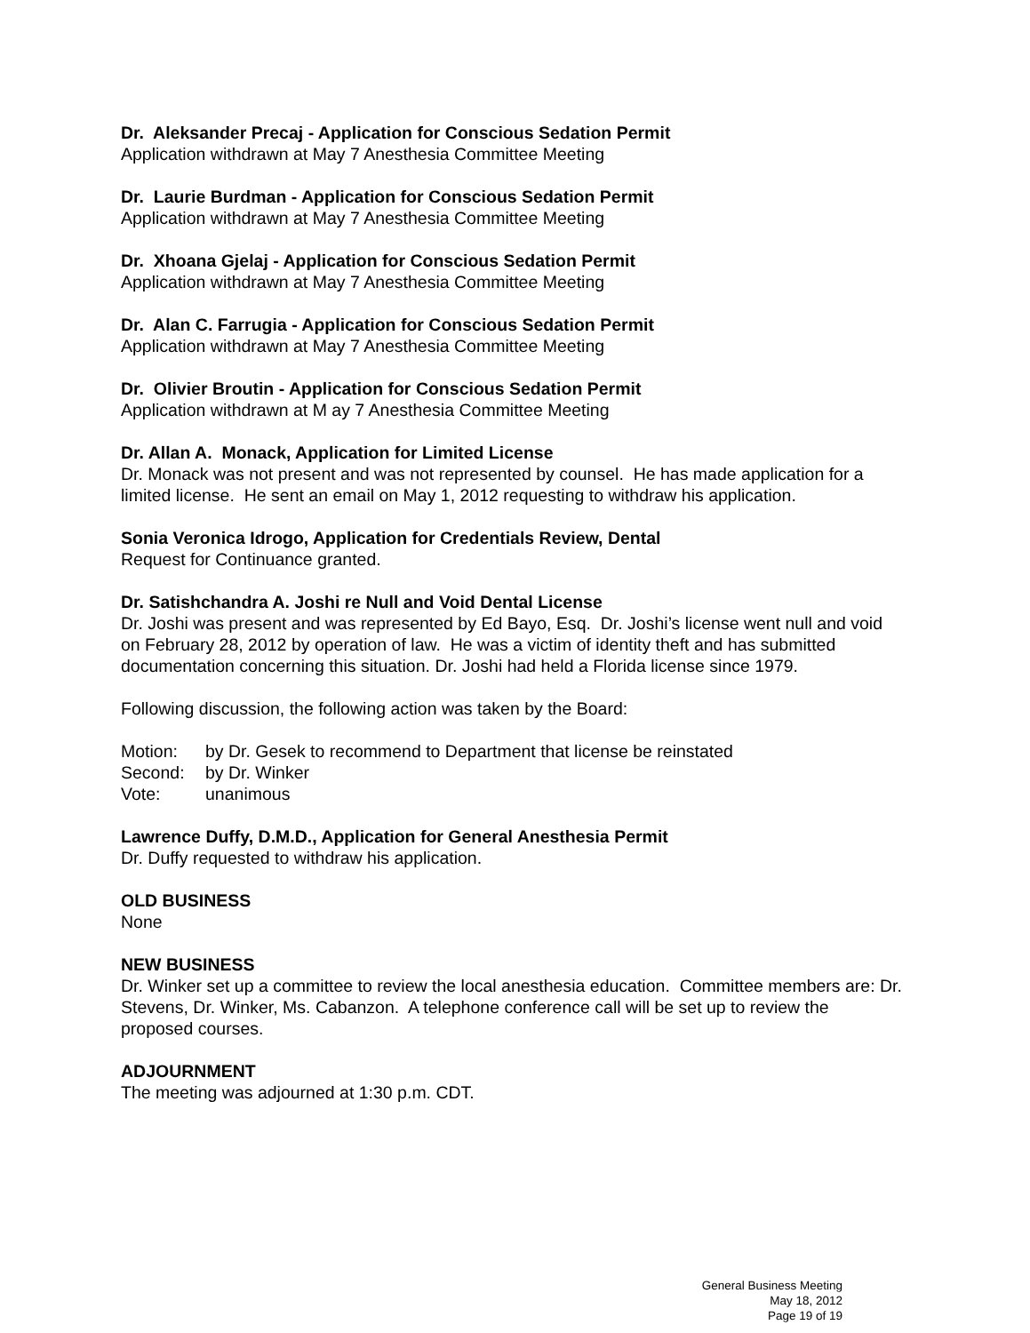Dr. Aleksander Precaj - Application for Conscious Sedation Permit
Application withdrawn at May 7 Anesthesia Committee Meeting
Dr. Laurie Burdman - Application for Conscious Sedation Permit
Application withdrawn at May 7 Anesthesia Committee Meeting
Dr. Xhoana Gjelaj - Application for Conscious Sedation Permit
Application withdrawn at May 7 Anesthesia Committee Meeting
Dr. Alan C. Farrugia - Application for Conscious Sedation Permit
Application withdrawn at May 7 Anesthesia Committee Meeting
Dr. Olivier Broutin - Application for Conscious Sedation Permit
Application withdrawn at M ay 7 Anesthesia Committee Meeting
Dr. Allan A. Monack, Application for Limited License
Dr. Monack was not present and was not represented by counsel. He has made application for a limited license. He sent an email on May 1, 2012 requesting to withdraw his application.
Sonia Veronica Idrogo, Application for Credentials Review, Dental
Request for Continuance granted.
Dr. Satishchandra A. Joshi re Null and Void Dental License
Dr. Joshi was present and was represented by Ed Bayo, Esq. Dr. Joshi’s license went null and void on February 28, 2012 by operation of law. He was a victim of identity theft and has submitted documentation concerning this situation. Dr. Joshi had held a Florida license since 1979.
Following discussion, the following action was taken by the Board:
| Motion: | by Dr. Gesek to recommend to Department that license be reinstated |
| Second: | by Dr. Winker |
| Vote: | unanimous |
Lawrence Duffy, D.M.D., Application for General Anesthesia Permit
Dr. Duffy requested to withdraw his application.
OLD BUSINESS
None
NEW BUSINESS
Dr. Winker set up a committee to review the local anesthesia education. Committee members are: Dr. Stevens, Dr. Winker, Ms. Cabanzon. A telephone conference call will be set up to review the proposed courses.
ADJOURNMENT
The meeting was adjourned at 1:30 p.m. CDT.
General Business Meeting
May 18, 2012
Page 19 of 19